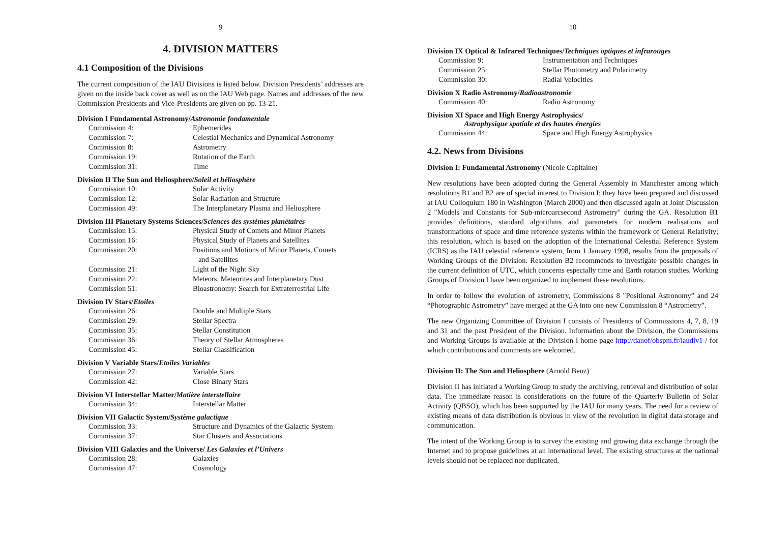9
4. DIVISION MATTERS
4.1 Composition of the Divisions
The current composition of the IAU Divisions is listed below. Division Presidents’ addresses are given on the inside back cover as well as on the IAU Web page. Names and addresses of the new Commission Presidents and Vice-Presidents are given on pp. 13-21.
Division I Fundamental Astronomy/Astronomie fondamentale
| Commission 4: | Ephemerides |
| Commission 7: | Celestial Mechanics and Dynamical Astronomy |
| Commission 8: | Astrometry |
| Commission 19: | Rotation of the Earth |
| Commission 31: | Time |
Division II The Sun and Heliosphere/Soleil et héliosphère
| Commission 10: | Solar Activity |
| Commission 12: | Solar Radiation and Structure |
| Commission 49: | The Interplanetary Plasma and Heliosphere |
Division III Planetary Systems Sciences/Sciences des systèmes planétaires
| Commission 15: | Physical Study of Comets and Minor Planets |
| Commission 16: | Physical Study of Planets and Satellites |
| Commission 20: | Positions and Motions of Minor Planets, Comets and Satellites |
| Commission 21: | Light of the Night Sky |
| Commission 22: | Meteors, Meteorites and Interplanetary Dust |
| Commission 51: | Bioastronomy: Search for Extraterrestrial Life |
Division IV Stars/Etoiles
| Commission 26: | Double and Multiple Stars |
| Commission 29: | Stellar Spectra |
| Commission 35: | Stellar Constitution |
| Commission 36: | Theory of Stellar Atmospheres |
| Commission 45: | Stellar Classification |
Division V Variable Stars/Etoiles Variables
| Commission 27: | Variable Stars |
| Commission 42: | Close Binary Stars |
Division VI Interstellar Matter/Matière interstellaire
| Commission 34: | Interstellar Matter |
Division VII Galactic System/Système galactique
| Commission 33: | Structure and Dynamics of the Galactic System |
| Commission 37: | Star Clusters and Associations |
Division VIII Galaxies and the Universe/ Les Galaxies et l’Univers
| Commission 28: | Galaxies |
| Commission 47: | Cosmology |
10
Division IX Optical & Infrared Techniques/Techniques optiques et infrarouges
| Commission 9: | Instrumentation and Techniques |
| Commission 25: | Stellar Photometry and Polarimetry |
| Commission 30: | Radial Velocities |
Division X Radio Astronomy/Radioastronomie
| Commission 40: | Radio Astronomy |
Division XI Space and High Energy Astrophysics/
Astrophysique spatiale et des hautes énergies
| Commission 44: | Space and High Energy Astrophysics |
4.2. News from Divisions
Division I: Fundamental Astronomy (Nicole Capitaine)
New resolutions have been adopted during the General Assembly in Manchester among which resolutions B1 and B2 are of special interest to Division I; they have been prepared and discussed at IAU Colloquium 180 in Washington (March 2000) and then discussed again at Joint Discussion 2 "Models and Constants for Sub-microarcsecond Astrometry" during the GA. Resolution B1 provides definitions, standard algorithms and parameters for modern realisations and transformations of space and time reference systems within the framework of General Relativity; this resolution, which is based on the adoption of the International Celestial Reference System (ICRS) as the IAU celestial reference system, from 1 January 1998, results from the proposals of Working Groups of the Division. Resolution B2 recommends to investigate possible changes in the current definition of UTC, which concerns especially time and Earth rotation studies. Working Groups of Division I have been organized to implement these resolutions.
In order to follow the evolution of astrometry, Commissions 8 "Positional Astronomy” and 24 “Photographic Astrometry” have merged at the GA into one new Commission 8 “Astrometry”.
The new Organizing Committee of Division I consists of Presidents of Commissions 4, 7, 8, 19 and 31 and the past President of the Division. Information about the Division, the Commissions and Working Groups is available at the Division I home page http://danof/obspm.fr/iaudiv1 / for which contributions and comments are welcomed.
Division II: The Sun and Heliosphere (Arnold Benz)
Division II has initiated a Working Group to study the archiving, retrieval and distribution of solar data. The immediate reason is considerations on the future of the Quarterly Bulletin of Solar Activity (QBSO), which has been supported by the IAU for many years. The need for a review of existing means of data distribution is obvious in view of the revolution in digital data storage and communication.
The intent of the Working Group is to survey the existing and growing data exchange through the Internet and to propose guidelines at an international level. The existing structures at the national levels should not be replaced nor duplicated.